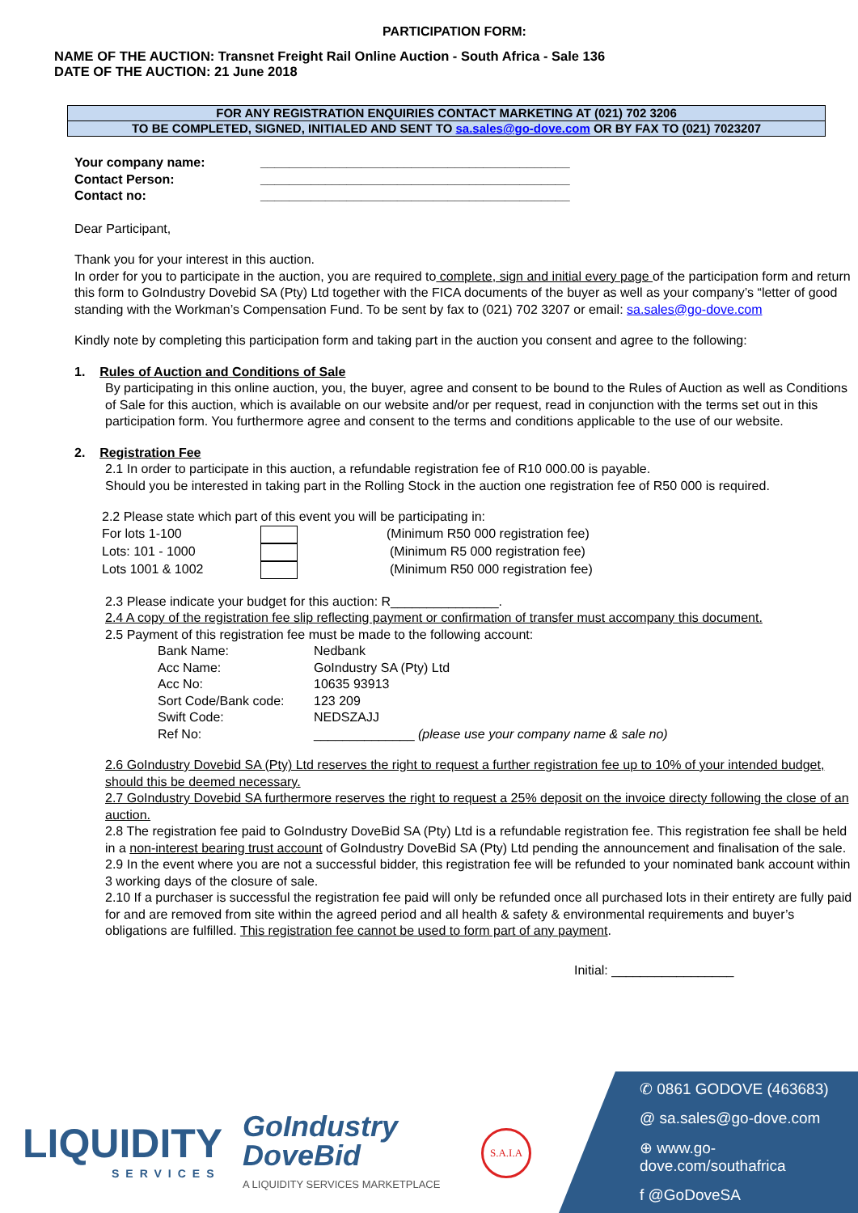PARTICIPATION FORM:
NAME OF THE AUCTION: Transnet Freight Rail Online Auction - South Africa - Sale 136
DATE OF THE AUCTION: 21 June 2018
FOR ANY REGISTRATION ENQUIRIES CONTACT MARKETING AT (021) 702 3206
TO BE COMPLETED, SIGNED, INITIALED AND SENT TO sa.sales@go-dove.com OR BY FAX TO (021) 7023207
| Your company name: | ___________________________________________ |
| Contact Person: | ___________________________________________ |
| Contact no: | ___________________________________________ |
Dear Participant,
Thank you for your interest in this auction.
In order for you to participate in the auction, you are required to complete, sign and initial every page of the participation form and return this form to GoIndustry Dovebid SA (Pty) Ltd together with the FICA documents of the buyer as well as your company’s “letter of good standing with the Workman’s Compensation Fund. To be sent by fax to (021) 702 3207 or email: sa.sales@go-dove.com
Kindly note by completing this participation form and taking part in the auction you consent and agree to the following:
1. Rules of Auction and Conditions of Sale
By participating in this online auction, you, the buyer, agree and consent to be bound to the Rules of Auction as well as Conditions of Sale for this auction, which is available on our website and/or per request, read in conjunction with the terms set out in this participation form. You furthermore agree and consent to the terms and conditions applicable to the use of our website.
2. Registration Fee
2.1 In order to participate in this auction, a refundable registration fee of R10 000.00 is payable.
Should you be interested in taking part in the Rolling Stock in the auction one registration fee of R50 000 is required.
2.2 Please state which part of this event you will be participating in:
| For lots 1-100 | | (Minimum R50 000 registration fee) |
| Lots: 101 - 1000 | | (Minimum R5 000 registration fee) |
| Lots 1001 & 1002 | | (Minimum R50 000 registration fee) |
2.3 Please indicate your budget for this auction: R_______________.
2.4 A copy of the registration fee slip reflecting payment or confirmation of transfer must accompany this document.
2.5 Payment of this registration fee must be made to the following account:
| Bank Name: | Nedbank |
| Acc Name: | GoIndustry SA (Pty) Ltd |
| Acc No: | 10635 93913 |
| Sort Code/Bank code: | 123 209 |
| Swift Code: | NEDSZAJJ |
| Ref No: | ______________ (please use your company name & sale no) |
2.6 GoIndustry Dovebid SA (Pty) Ltd reserves the right to request a further registration fee up to 10% of your intended budget, should this be deemed necessary.
2.7 GoIndustry Dovebid SA furthermore reserves the right to request a 25% deposit on the invoice directy following the close of an auction.
2.8 The registration fee paid to GoIndustry DoveBid SA (Pty) Ltd is a refundable registration fee. This registration fee shall be held in a non-interest bearing trust account of GoIndustry DoveBid SA (Pty) Ltd pending the announcement and finalisation of the sale.
2.9 In the event where you are not a successful bidder, this registration fee will be refunded to your nominated bank account within 3 working days of the closure of sale.
2.10 If a purchaser is successful the registration fee paid will only be refunded once all purchased lots in their entirety are fully paid for and are removed from site within the agreed period and all health & safety & environmental requirements and buyer’s obligations are fulfilled. This registration fee cannot be used to form part of any payment.
Initial: _________________
LIQUIDITY
SERVICES
GoIndustry
DoveBid
A LIQUIDITY SERVICES MARKETPLACE
S.A.I.A
✆ 0861 GODOVE (463683)
@ sa.sales@go-dove.com
⊕ www.go-dove.com/southafrica
f @GoDoveSA